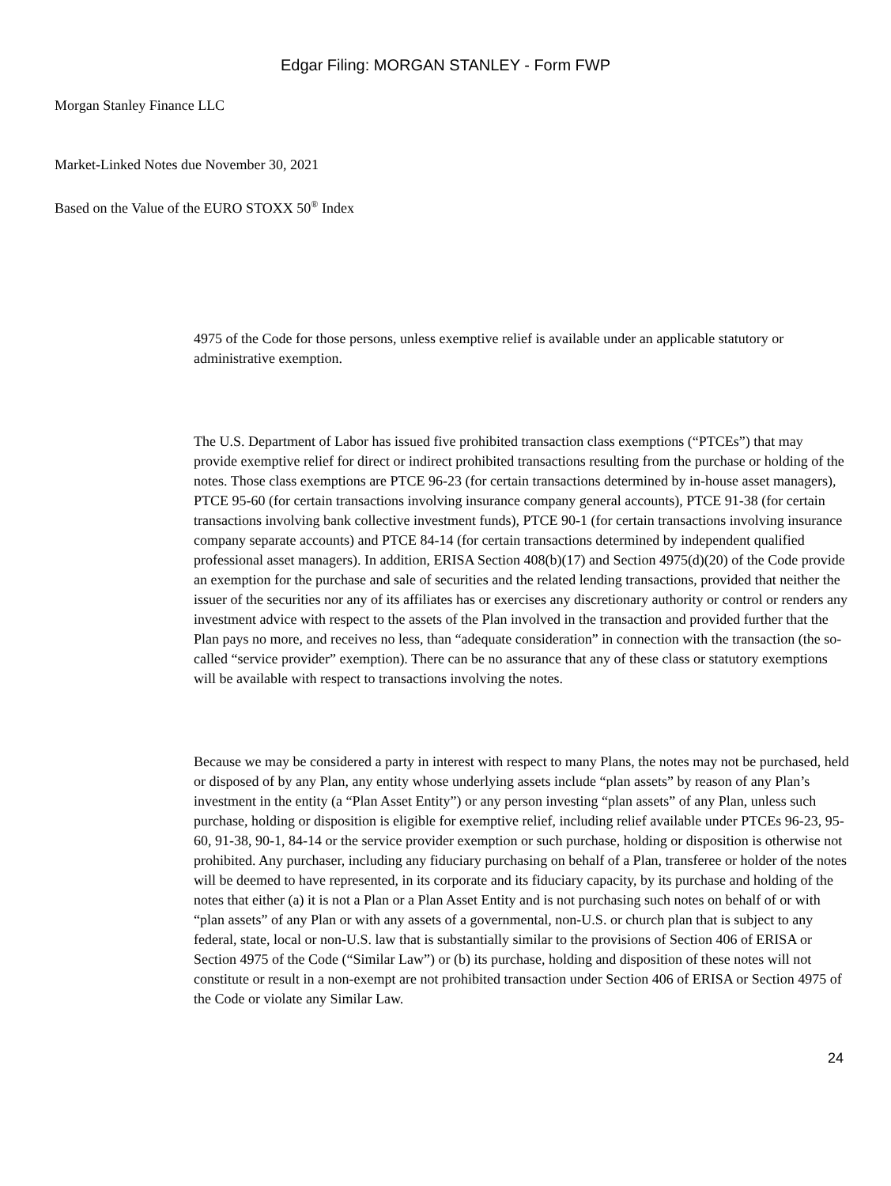Edgar Filing: MORGAN STANLEY - Form FWP
Morgan Stanley Finance LLC
Market-Linked Notes due November 30, 2021
Based on the Value of the EURO STOXX 50<sup>®</sup> Index
4975 of the Code for those persons, unless exemptive relief is available under an applicable statutory or administrative exemption.
The U.S. Department of Labor has issued five prohibited transaction class exemptions (“PTCEs”) that may provide exemptive relief for direct or indirect prohibited transactions resulting from the purchase or holding of the notes. Those class exemptions are PTCE 96-23 (for certain transactions determined by in-house asset managers), PTCE 95-60 (for certain transactions involving insurance company general accounts), PTCE 91-38 (for certain transactions involving bank collective investment funds), PTCE 90-1 (for certain transactions involving insurance company separate accounts) and PTCE 84-14 (for certain transactions determined by independent qualified professional asset managers). In addition, ERISA Section 408(b)(17) and Section 4975(d)(20) of the Code provide an exemption for the purchase and sale of securities and the related lending transactions, provided that neither the issuer of the securities nor any of its affiliates has or exercises any discretionary authority or control or renders any investment advice with respect to the assets of the Plan involved in the transaction and provided further that the Plan pays no more, and receives no less, than “adequate consideration” in connection with the transaction (the so-called “service provider” exemption). There can be no assurance that any of these class or statutory exemptions will be available with respect to transactions involving the notes.
Because we may be considered a party in interest with respect to many Plans, the notes may not be purchased, held or disposed of by any Plan, any entity whose underlying assets include “plan assets” by reason of any Plan’s investment in the entity (a “Plan Asset Entity”) or any person investing “plan assets” of any Plan, unless such purchase, holding or disposition is eligible for exemptive relief, including relief available under PTCEs 96-23, 95-60, 91-38, 90-1, 84-14 or the service provider exemption or such purchase, holding or disposition is otherwise not prohibited. Any purchaser, including any fiduciary purchasing on behalf of a Plan, transferee or holder of the notes will be deemed to have represented, in its corporate and its fiduciary capacity, by its purchase and holding of the notes that either (a) it is not a Plan or a Plan Asset Entity and is not purchasing such notes on behalf of or with “plan assets” of any Plan or with any assets of a governmental, non-U.S. or church plan that is subject to any federal, state, local or non-U.S. law that is substantially similar to the provisions of Section 406 of ERISA or Section 4975 of the Code (“Similar Law”) or (b) its purchase, holding and disposition of these notes will not constitute or result in a non-exempt are not prohibited transaction under Section 406 of ERISA or Section 4975 of the Code or violate any Similar Law.
24